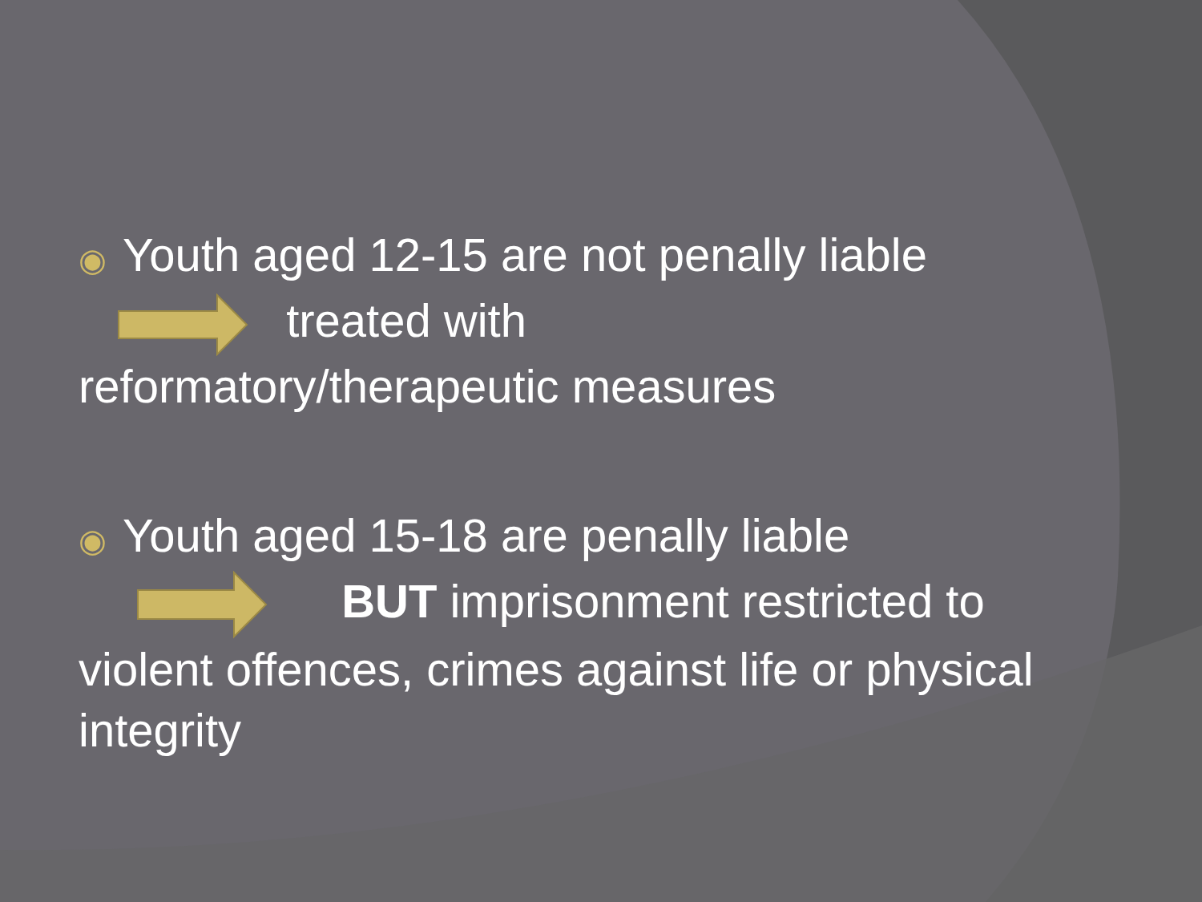◉ Youth aged 12-15 are not penally liable
treated with
reformatory/therapeutic measures
◉ Youth aged 15-18 are penally liable
BUT imprisonment restricted to
violent offences, crimes against life or physical integrity